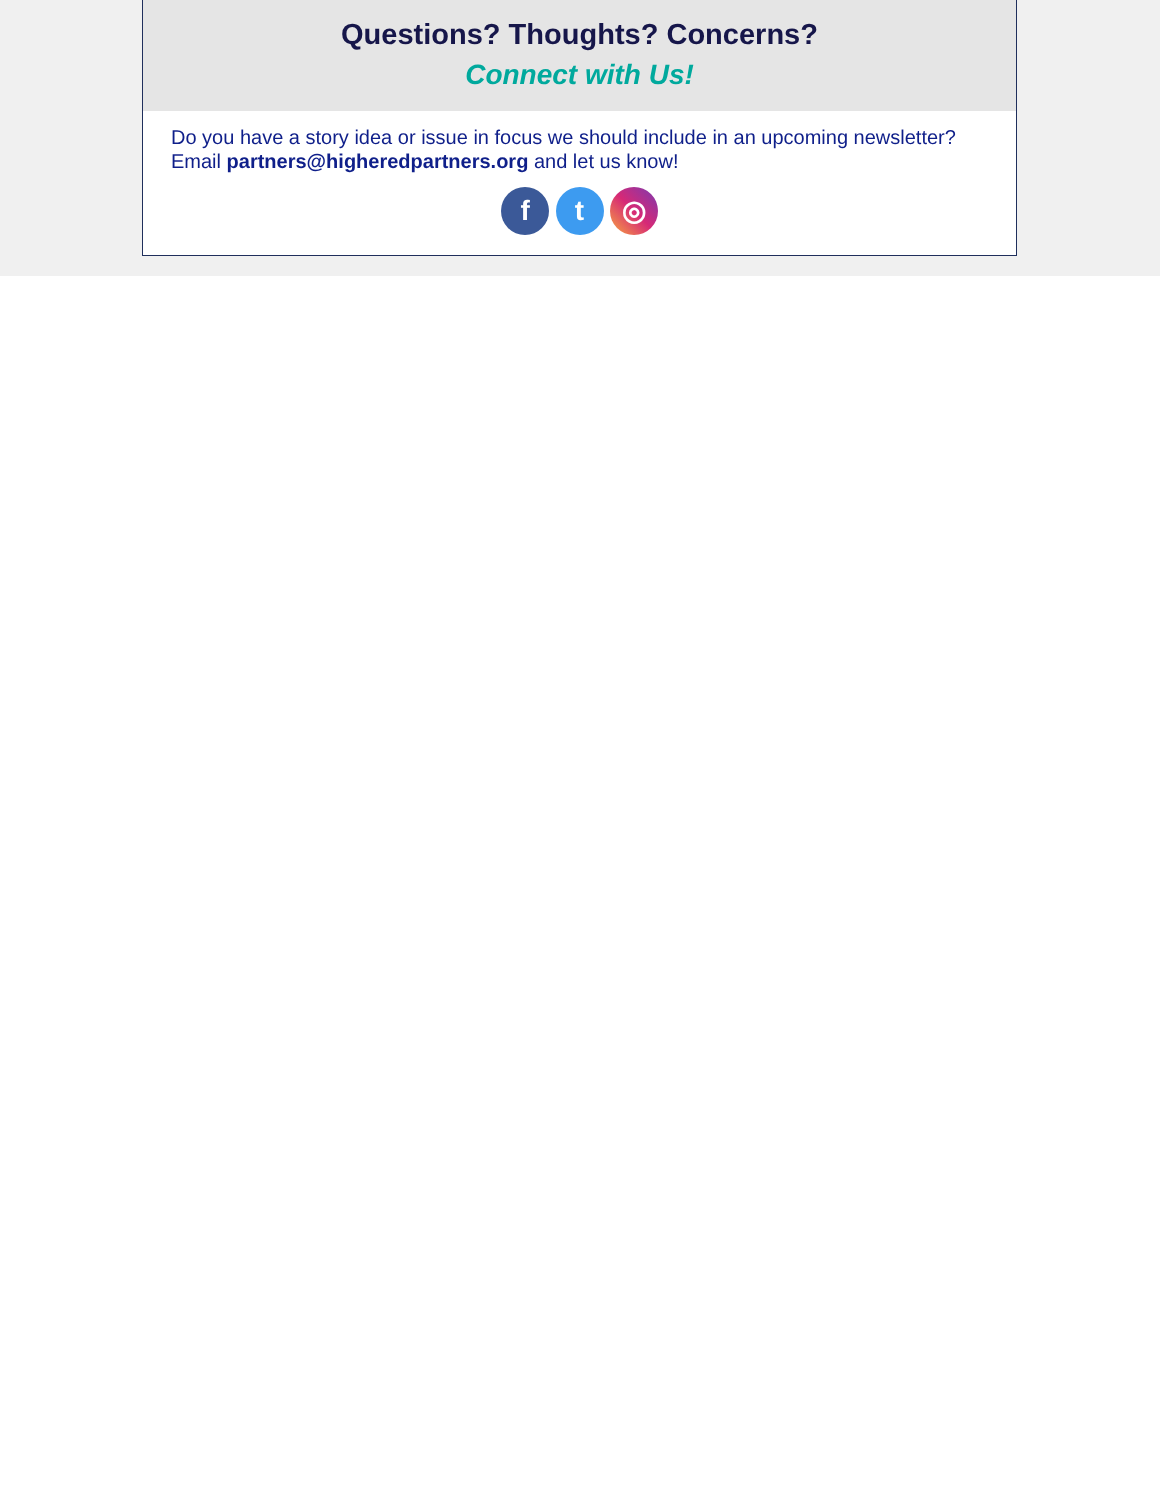Questions? Thoughts? Concerns?
Connect with Us!
Do you have a story idea or issue in focus we should include in an upcoming newsletter? Email partners@higheredpartners.org and let us know!
f t ◎